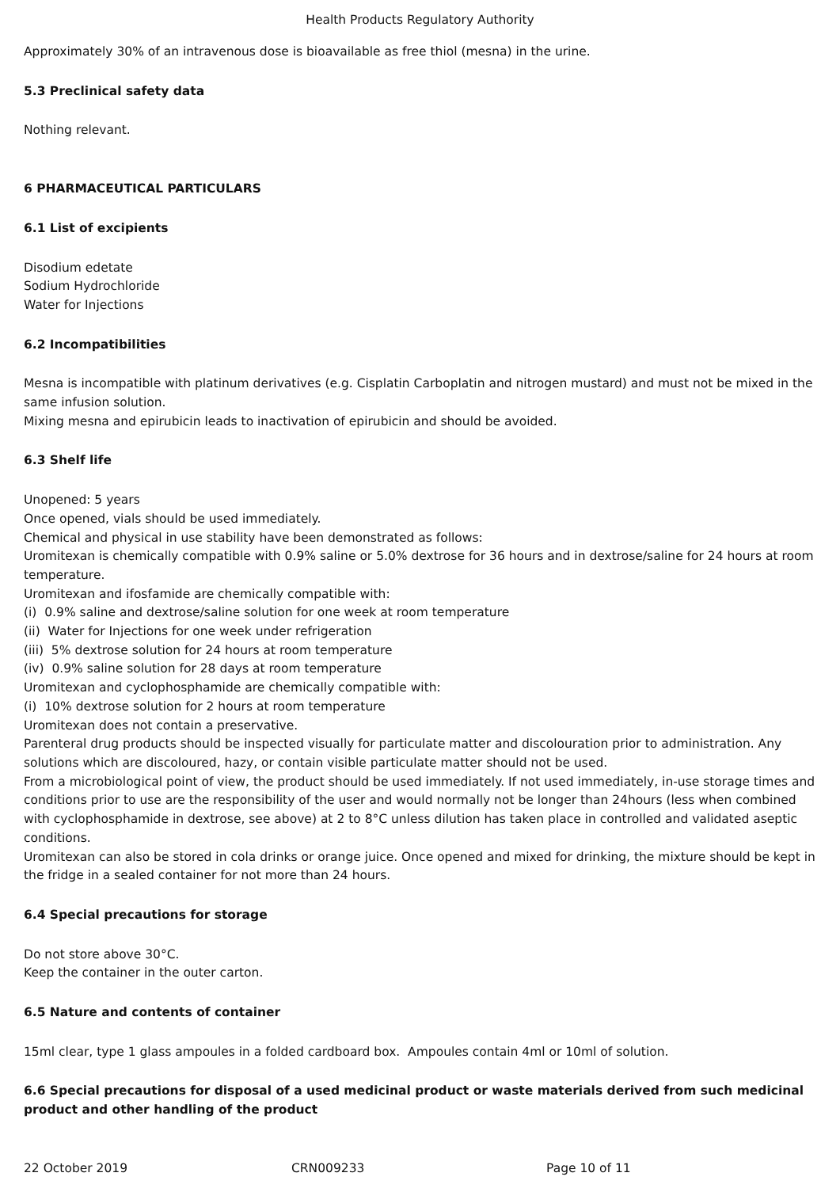Health Products Regulatory Authority
Approximately 30% of an intravenous dose is bioavailable as free thiol (mesna) in the urine.
5.3 Preclinical safety data
Nothing relevant.
6 PHARMACEUTICAL PARTICULARS
6.1 List of excipients
Disodium edetate
Sodium Hydrochloride
Water for Injections
6.2 Incompatibilities
Mesna is incompatible with platinum derivatives (e.g. Cisplatin Carboplatin and nitrogen mustard) and must not be mixed in the same infusion solution.
Mixing mesna and epirubicin leads to inactivation of epirubicin and should be avoided.
6.3 Shelf life
Unopened: 5 years
Once opened, vials should be used immediately.
Chemical and physical in use stability have been demonstrated as follows:
Uromitexan is chemically compatible with 0.9% saline or 5.0% dextrose for 36 hours and in dextrose/saline for 24 hours at room temperature.
Uromitexan and ifosfamide are chemically compatible with:
(i) 0.9% saline and dextrose/saline solution for one week at room temperature
(ii) Water for Injections for one week under refrigeration
(iii) 5% dextrose solution for 24 hours at room temperature
(iv) 0.9% saline solution for 28 days at room temperature
Uromitexan and cyclophosphamide are chemically compatible with:
(i) 10% dextrose solution for 2 hours at room temperature
Uromitexan does not contain a preservative.
Parenteral drug products should be inspected visually for particulate matter and discolouration prior to administration. Any solutions which are discoloured, hazy, or contain visible particulate matter should not be used.
From a microbiological point of view, the product should be used immediately. If not used immediately, in-use storage times and conditions prior to use are the responsibility of the user and would normally not be longer than 24hours (less when combined with cyclophosphamide in dextrose, see above) at 2 to 8°C unless dilution has taken place in controlled and validated aseptic conditions.
Uromitexan can also be stored in cola drinks or orange juice. Once opened and mixed for drinking, the mixture should be kept in the fridge in a sealed container for not more than 24 hours.
6.4 Special precautions for storage
Do not store above 30°C.
Keep the container in the outer carton.
6.5 Nature and contents of container
15ml clear, type 1 glass ampoules in a folded cardboard box. Ampoules contain 4ml or 10ml of solution.
6.6 Special precautions for disposal of a used medicinal product or waste materials derived from such medicinal product and other handling of the product
22 October 2019 CRN009233 Page 10 of 11